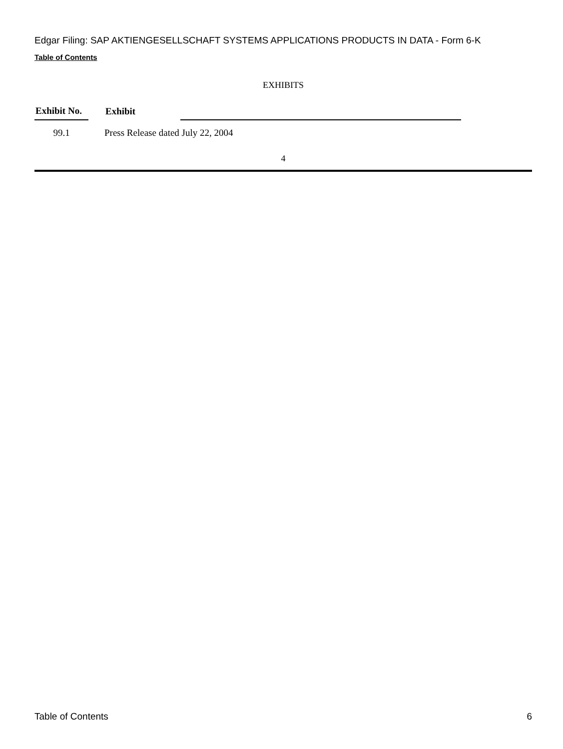Edgar Filing: SAP AKTIENGESELLSCHAFT SYSTEMS APPLICATIONS PRODUCTS IN DATA - Form 6-K
Table of Contents
EXHIBITS
| Exhibit No. | | Exhibit | |
| --- | --- | --- | --- |
| 99.1 | | Press Release dated July 22, 2004 | |
4
Table of Contents 6